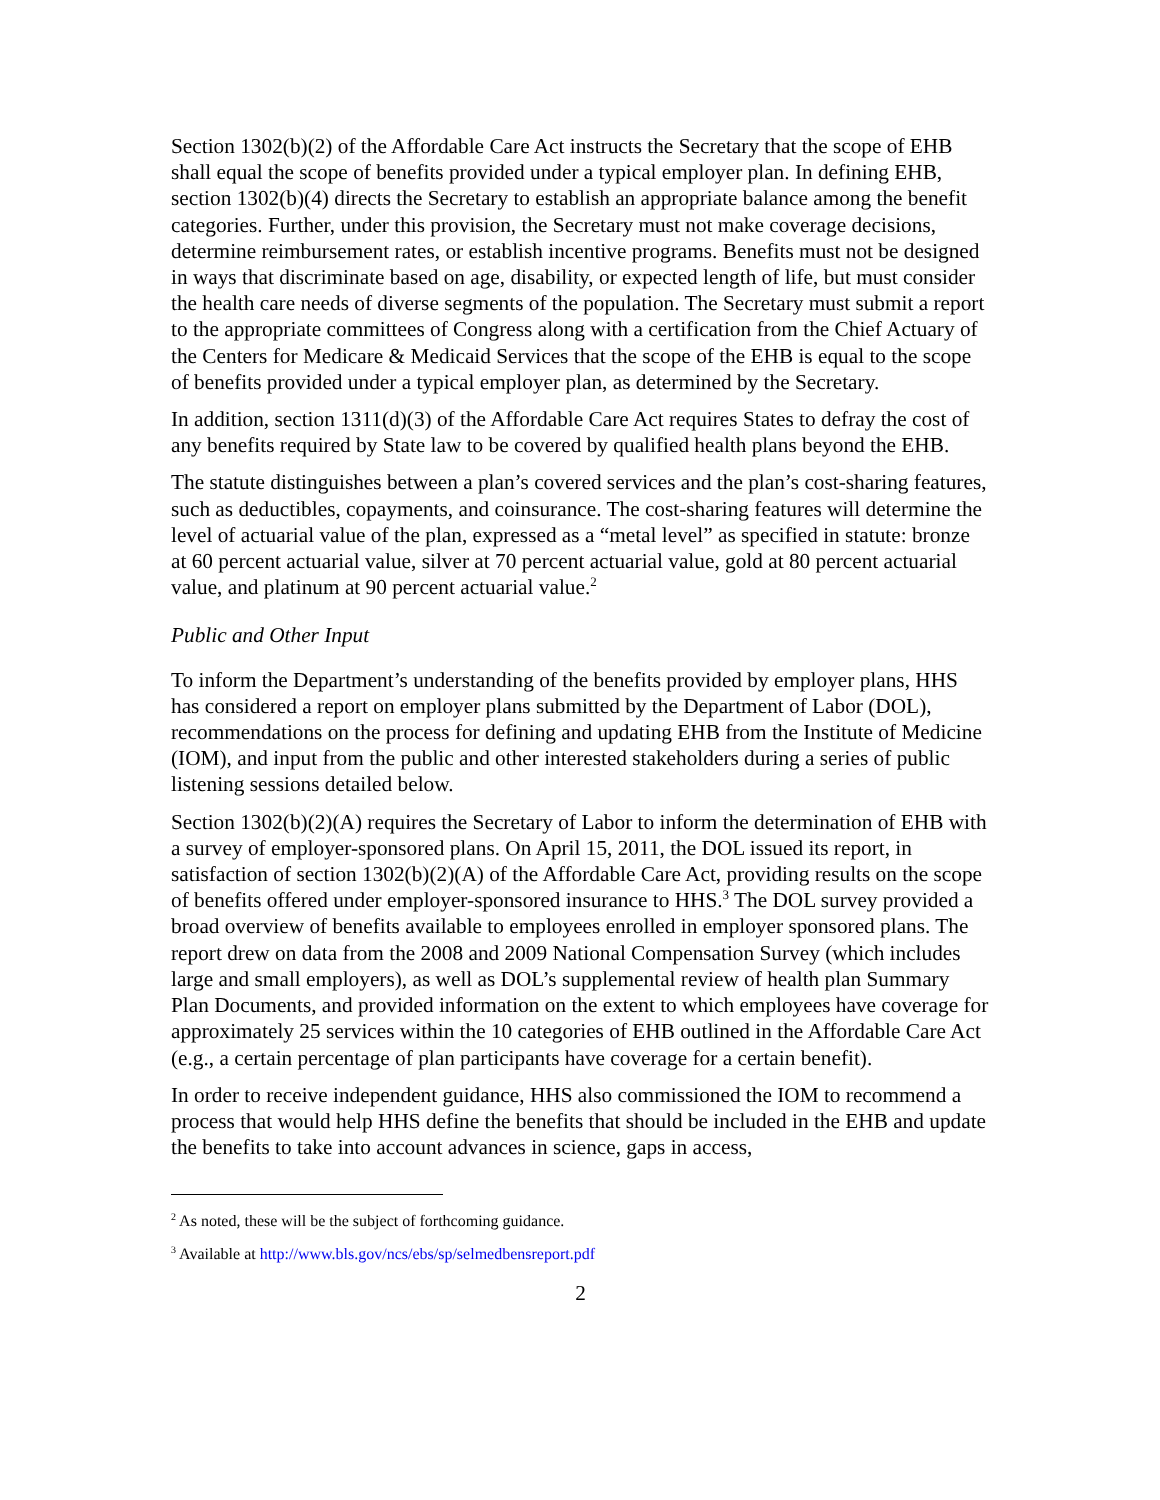Section 1302(b)(2) of the Affordable Care Act instructs the Secretary that the scope of EHB shall equal the scope of benefits provided under a typical employer plan. In defining EHB, section 1302(b)(4) directs the Secretary to establish an appropriate balance among the benefit categories. Further, under this provision, the Secretary must not make coverage decisions, determine reimbursement rates, or establish incentive programs. Benefits must not be designed in ways that discriminate based on age, disability, or expected length of life, but must consider the health care needs of diverse segments of the population. The Secretary must submit a report to the appropriate committees of Congress along with a certification from the Chief Actuary of the Centers for Medicare & Medicaid Services that the scope of the EHB is equal to the scope of benefits provided under a typical employer plan, as determined by the Secretary.
In addition, section 1311(d)(3) of the Affordable Care Act requires States to defray the cost of any benefits required by State law to be covered by qualified health plans beyond the EHB.
The statute distinguishes between a plan’s covered services and the plan’s cost-sharing features, such as deductibles, copayments, and coinsurance. The cost-sharing features will determine the level of actuarial value of the plan, expressed as a “metal level” as specified in statute: bronze at 60 percent actuarial value, silver at 70 percent actuarial value, gold at 80 percent actuarial value, and platinum at 90 percent actuarial value.<sup>2</sup>
Public and Other Input
To inform the Department’s understanding of the benefits provided by employer plans, HHS has considered a report on employer plans submitted by the Department of Labor (DOL), recommendations on the process for defining and updating EHB from the Institute of Medicine (IOM), and input from the public and other interested stakeholders during a series of public listening sessions detailed below.
Section 1302(b)(2)(A) requires the Secretary of Labor to inform the determination of EHB with a survey of employer-sponsored plans. On April 15, 2011, the DOL issued its report, in satisfaction of section 1302(b)(2)(A) of the Affordable Care Act, providing results on the scope of benefits offered under employer-sponsored insurance to HHS.<sup>3</sup> The DOL survey provided a broad overview of benefits available to employees enrolled in employer sponsored plans. The report drew on data from the 2008 and 2009 National Compensation Survey (which includes large and small employers), as well as DOL’s supplemental review of health plan Summary Plan Documents, and provided information on the extent to which employees have coverage for approximately 25 services within the 10 categories of EHB outlined in the Affordable Care Act (e.g., a certain percentage of plan participants have coverage for a certain benefit).
In order to receive independent guidance, HHS also commissioned the IOM to recommend a process that would help HHS define the benefits that should be included in the EHB and update the benefits to take into account advances in science, gaps in access,
<sup>2</sup> As noted, these will be the subject of forthcoming guidance.
<sup>3</sup> Available at http://www.bls.gov/ncs/ebs/sp/selmedbensreport.pdf
2